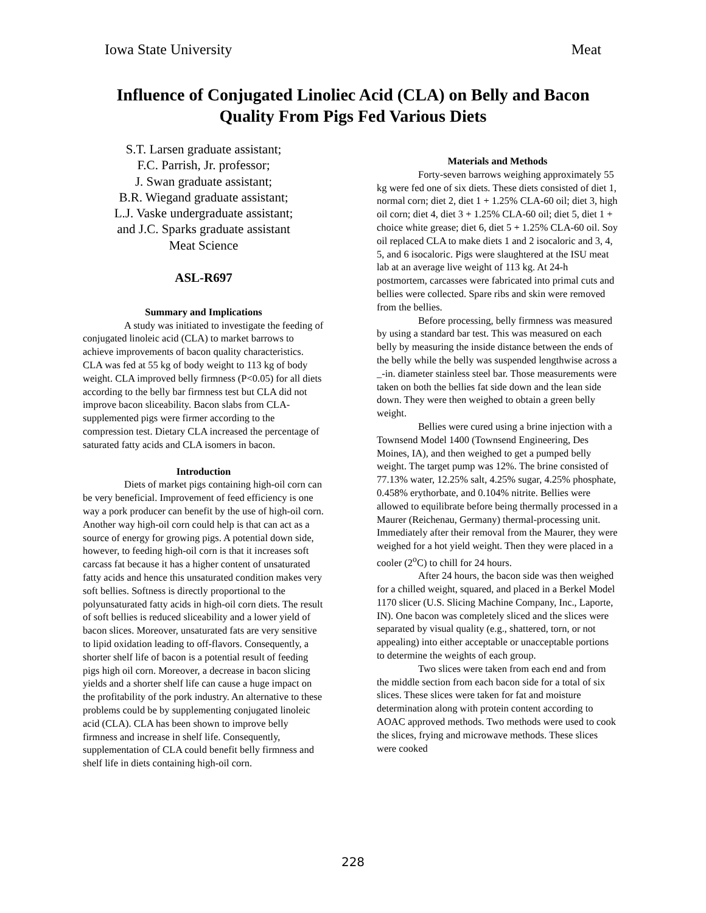Iowa State University Meat
Influence of Conjugated Linoliec Acid (CLA) on Belly and Bacon Quality From Pigs Fed Various Diets
S.T. Larsen graduate assistant;
F.C. Parrish, Jr. professor;
J. Swan graduate assistant;
B.R. Wiegand graduate assistant;
L.J. Vaske undergraduate assistant;
and J.C. Sparks graduate assistant
Meat Science
ASL-R697
Summary and Implications
A study was initiated to investigate the feeding of conjugated linoleic acid (CLA) to market barrows to achieve improvements of bacon quality characteristics. CLA was fed at 55 kg of body weight to 113 kg of body weight. CLA improved belly firmness (P<0.05) for all diets according to the belly bar firmness test but CLA did not improve bacon sliceability. Bacon slabs from CLA-supplemented pigs were firmer according to the compression test. Dietary CLA increased the percentage of saturated fatty acids and CLA isomers in bacon.
Introduction
Diets of market pigs containing high-oil corn can be very beneficial. Improvement of feed efficiency is one way a pork producer can benefit by the use of high-oil corn. Another way high-oil corn could help is that can act as a source of energy for growing pigs. A potential down side, however, to feeding high-oil corn is that it increases soft carcass fat because it has a higher content of unsaturated fatty acids and hence this unsaturated condition makes very soft bellies. Softness is directly proportional to the polyunsaturated fatty acids in high-oil corn diets. The result of soft bellies is reduced sliceability and a lower yield of bacon slices. Moreover, unsaturated fats are very sensitive to lipid oxidation leading to off-flavors. Consequently, a shorter shelf life of bacon is a potential result of feeding pigs high oil corn. Moreover, a decrease in bacon slicing yields and a shorter shelf life can cause a huge impact on the profitability of the pork industry. An alternative to these problems could be by supplementing conjugated linoleic acid (CLA). CLA has been shown to improve belly firmness and increase in shelf life. Consequently, supplementation of CLA could benefit belly firmness and shelf life in diets containing high-oil corn.
Materials and Methods
Forty-seven barrows weighing approximately 55 kg were fed one of six diets. These diets consisted of diet 1, normal corn; diet 2, diet 1 + 1.25% CLA-60 oil; diet 3, high oil corn; diet 4, diet 3 + 1.25% CLA-60 oil; diet 5, diet 1 + choice white grease; diet 6, diet 5 + 1.25% CLA-60 oil. Soy oil replaced CLA to make diets 1 and 2 isocaloric and 3, 4, 5, and 6 isocaloric. Pigs were slaughtered at the ISU meat lab at an average live weight of 113 kg. At 24-h postmortem, carcasses were fabricated into primal cuts and bellies were collected. Spare ribs and skin were removed from the bellies.
Before processing, belly firmness was measured by using a standard bar test. This was measured on each belly by measuring the inside distance between the ends of the belly while the belly was suspended lengthwise across a _-in. diameter stainless steel bar. Those measurements were taken on both the bellies fat side down and the lean side down. They were then weighed to obtain a green belly weight.
Bellies were cured using a brine injection with a Townsend Model 1400 (Townsend Engineering, Des Moines, IA), and then weighed to get a pumped belly weight. The target pump was 12%. The brine consisted of 77.13% water, 12.25% salt, 4.25% sugar, 4.25% phosphate, 0.458% erythorbate, and 0.104% nitrite. Bellies were allowed to equilibrate before being thermally processed in a Maurer (Reichenau, Germany) thermal-processing unit. Immediately after their removal from the Maurer, they were weighed for a hot yield weight. Then they were placed in a cooler (2<sup>o</sup>C) to chill for 24 hours.
After 24 hours, the bacon side was then weighed for a chilled weight, squared, and placed in a Berkel Model 1170 slicer (U.S. Slicing Machine Company, Inc., Laporte, IN). One bacon was completely sliced and the slices were separated by visual quality (e.g., shattered, torn, or not appealing) into either acceptable or unacceptable portions to determine the weights of each group.
Two slices were taken from each end and from the middle section from each bacon side for a total of six slices. These slices were taken for fat and moisture determination along with protein content according to AOAC approved methods. Two methods were used to cook the slices, frying and microwave methods. These slices were cooked
228